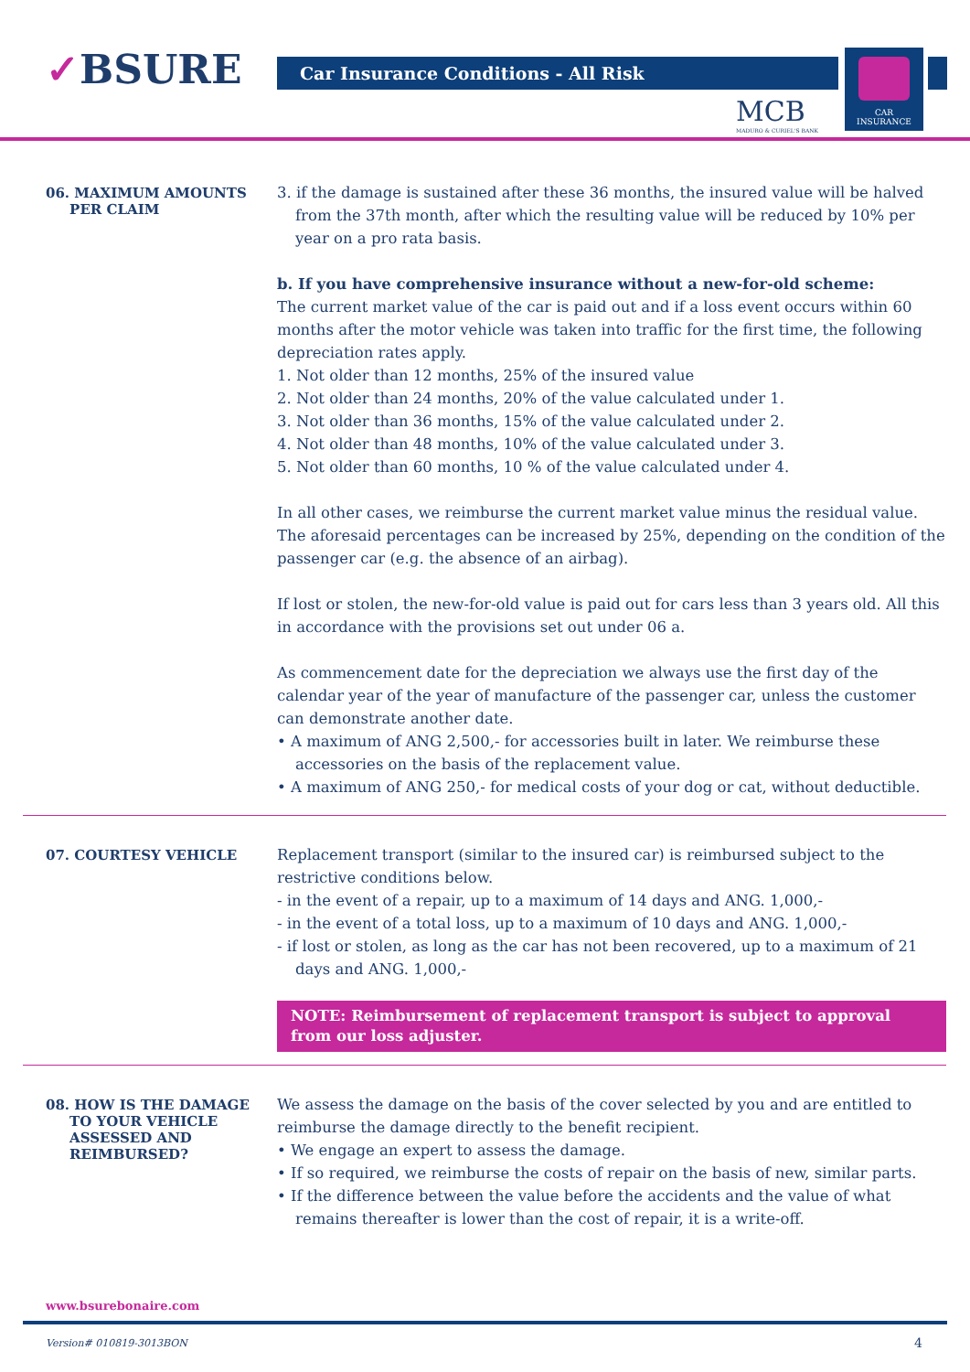✓BSURE Car Insurance Conditions - All Risk
MCB
MADURO & CURIEL'S BANK
CAR
INSURANCE
06. MAXIMUM AMOUNTS
PER CLAIM
3. if the damage is sustained after these 36 months, the insured value will be halved from the 37th month, after which the resulting value will be reduced by 10% per year on a pro rata basis.
b. If you have comprehensive insurance without a new-for-old scheme:
The current market value of the car is paid out and if a loss event occurs within 60 months after the motor vehicle was taken into traffic for the first time, the following depreciation rates apply.
1. Not older than 12 months, 25% of the insured value
2. Not older than 24 months, 20% of the value calculated under 1.
3. Not older than 36 months, 15% of the value calculated under 2.
4. Not older than 48 months, 10% of the value calculated under 3.
5. Not older than 60 months, 10 % of the value calculated under 4.
In all other cases, we reimburse the current market value minus the residual value. The aforesaid percentages can be increased by 25%, depending on the condition of the passenger car (e.g. the absence of an airbag).
If lost or stolen, the new-for-old value is paid out for cars less than 3 years old. All this in accordance with the provisions set out under 06 a.
As commencement date for the depreciation we always use the first day of the calendar year of the year of manufacture of the passenger car, unless the customer can demonstrate another date.
• A maximum of ANG 2,500,- for accessories built in later. We reimburse these accessories on the basis of the replacement value.
• A maximum of ANG 250,- for medical costs of your dog or cat, without deductible.
07. COURTESY VEHICLE
Replacement transport (similar to the insured car) is reimbursed subject to the restrictive conditions below.
- in the event of a repair, up to a maximum of 14 days and ANG. 1,000,-
- in the event of a total loss, up to a maximum of 10 days and ANG. 1,000,-
- if lost or stolen, as long as the car has not been recovered, up to a maximum of 21 days and ANG. 1,000,-
NOTE: Reimbursement of replacement transport is subject to approval from our loss adjuster.
08. HOW IS THE DAMAGE
TO YOUR VEHICLE
ASSESSED AND
REIMBURSED?
We assess the damage on the basis of the cover selected by you and are entitled to reimburse the damage directly to the benefit recipient.
• We engage an expert to assess the damage.
• If so required, we reimburse the costs of repair on the basis of new, similar parts.
• If the difference between the value before the accidents and the value of what remains thereafter is lower than the cost of repair, it is a write-off.
www.bsurebonaire.com
Version# 010819-3013BON 4